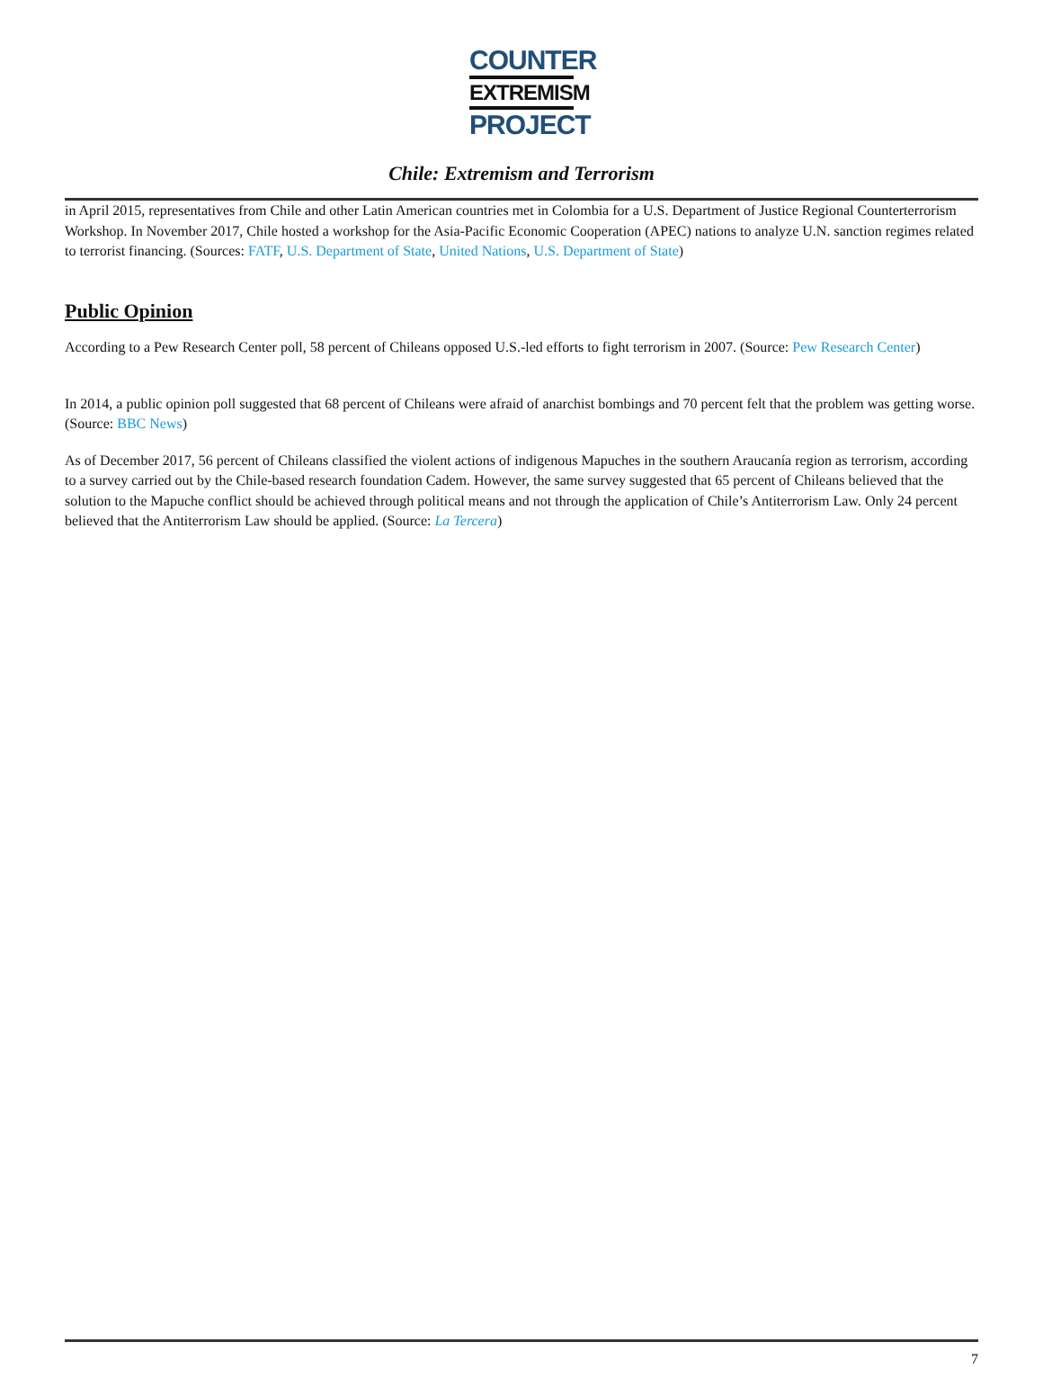COUNTER
EXTREMISM
PROJECT
Chile: Extremism and Terrorism
in April 2015, representatives from Chile and other Latin American countries met in Colombia for a U.S. Department of Justice Regional Counterterrorism Workshop. In November 2017, Chile hosted a workshop for the Asia-Pacific Economic Cooperation (APEC) nations to analyze U.N. sanction regimes related to terrorist financing. (Sources: FATF, U.S. Department of State, United Nations, U.S. Department of State)
Public Opinion
According to a Pew Research Center poll, 58 percent of Chileans opposed U.S.-led efforts to fight terrorism in 2007. (Source: Pew Research Center)
In 2014, a public opinion poll suggested that 68 percent of Chileans were afraid of anarchist bombings and 70 percent felt that the problem was getting worse. (Source: BBC News)
As of December 2017, 56 percent of Chileans classified the violent actions of indigenous Mapuches in the southern Araucanía region as terrorism, according to a survey carried out by the Chile-based research foundation Cadem. However, the same survey suggested that 65 percent of Chileans believed that the solution to the Mapuche conflict should be achieved through political means and not through the application of Chile’s Antiterrorism Law. Only 24 percent believed that the Antiterrorism Law should be applied. (Source: La Tercera)
7